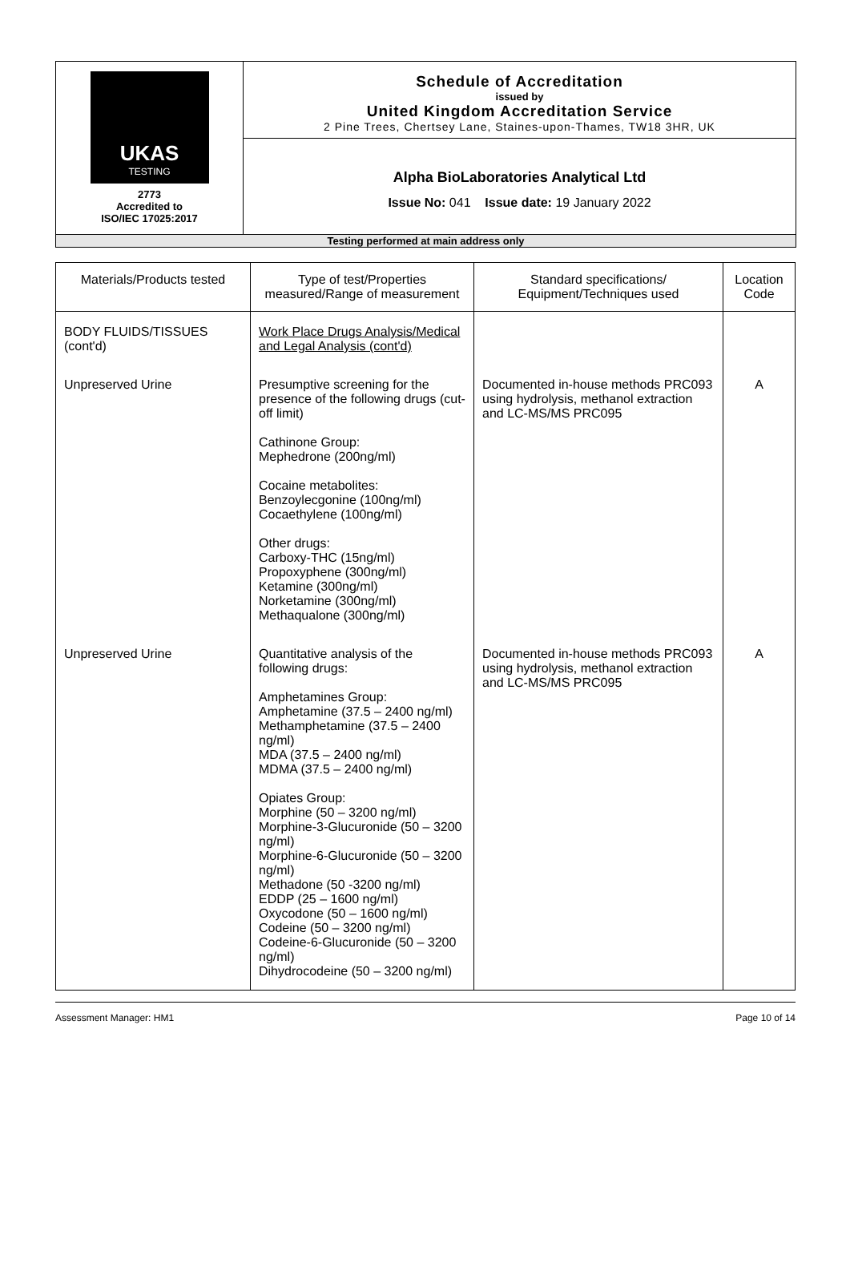| UKAS TESTING 2773 Accredited to ISO/IEC 17025:2017 | Schedule of Accreditation issued by United Kingdom Accreditation Service 2 Pine Trees, Chertsey Lane, Staines-upon-Thames, TW18 3HR, UK |
| | Alpha BioLaboratories Analytical Ltd Issue No: 041 Issue date: 19 January 2022 |
| Testing performed at main address only | |
| Materials/Products tested | Type of test/Properties measured/Range of measurement | Standard specifications/ Equipment/Techniques used | Location Code |
| --- | --- | --- | --- |
| BODY FLUIDS/TISSUES (cont'd) | Work Place Drugs Analysis/Medical and Legal Analysis (cont'd) | | |
| Unpreserved Urine | Presumptive screening for the presence of the following drugs (cut-off limit) Cathinone Group: Mephedrone (200ng/ml) Cocaine metabolites: Benzoylecgonine (100ng/ml) Cocaethylene (100ng/ml) Other drugs: Carboxy-THC (15ng/ml) Propoxyphene (300ng/ml) Ketamine (300ng/ml) Norketamine (300ng/ml) Methaqualone (300ng/ml) | Documented in-house methods PRC093 using hydrolysis, methanol extraction and LC-MS/MS PRC095 | A |
| Unpreserved Urine | Quantitative analysis of the following drugs: Amphetamines Group: Amphetamine (37.5 – 2400 ng/ml) Methamphetamine (37.5 – 2400 ng/ml) MDA (37.5 – 2400 ng/ml) MDMA (37.5 – 2400 ng/ml) Opiates Group: Morphine (50 – 3200 ng/ml) Morphine-3-Glucuronide (50 – 3200 ng/ml) Morphine-6-Glucuronide (50 – 3200 ng/ml) Methadone (50 -3200 ng/ml) EDDP (25 – 1600 ng/ml) Oxycodone (50 – 1600 ng/ml) Codeine (50 – 3200 ng/ml) Codeine-6-Glucuronide (50 – 3200 ng/ml) Dihydrocodeine (50 – 3200 ng/ml) | Documented in-house methods PRC093 using hydrolysis, methanol extraction and LC-MS/MS PRC095 | A |
Assessment Manager: HM1 Page 10 of 14